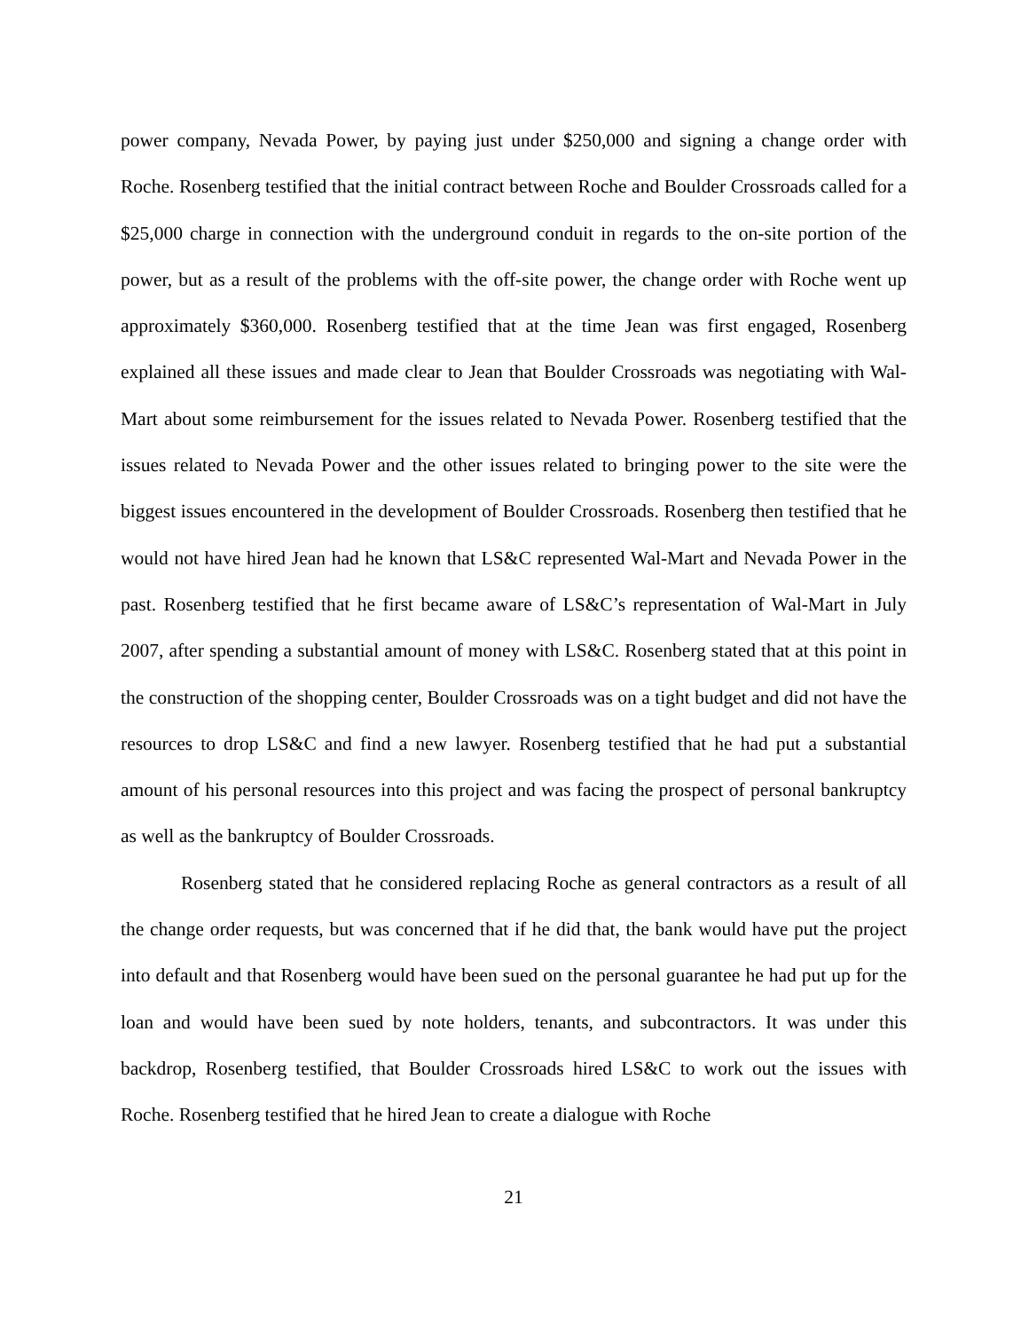power company, Nevada Power, by paying just under $250,000 and signing a change order with Roche. Rosenberg testified that the initial contract between Roche and Boulder Crossroads called for a $25,000 charge in connection with the underground conduit in regards to the on-site portion of the power, but as a result of the problems with the off-site power, the change order with Roche went up approximately $360,000. Rosenberg testified that at the time Jean was first engaged, Rosenberg explained all these issues and made clear to Jean that Boulder Crossroads was negotiating with Wal-Mart about some reimbursement for the issues related to Nevada Power. Rosenberg testified that the issues related to Nevada Power and the other issues related to bringing power to the site were the biggest issues encountered in the development of Boulder Crossroads. Rosenberg then testified that he would not have hired Jean had he known that LS&C represented Wal-Mart and Nevada Power in the past. Rosenberg testified that he first became aware of LS&C’s representation of Wal-Mart in July 2007, after spending a substantial amount of money with LS&C. Rosenberg stated that at this point in the construction of the shopping center, Boulder Crossroads was on a tight budget and did not have the resources to drop LS&C and find a new lawyer. Rosenberg testified that he had put a substantial amount of his personal resources into this project and was facing the prospect of personal bankruptcy as well as the bankruptcy of Boulder Crossroads.
Rosenberg stated that he considered replacing Roche as general contractors as a result of all the change order requests, but was concerned that if he did that, the bank would have put the project into default and that Rosenberg would have been sued on the personal guarantee he had put up for the loan and would have been sued by note holders, tenants, and subcontractors. It was under this backdrop, Rosenberg testified, that Boulder Crossroads hired LS&C to work out the issues with Roche. Rosenberg testified that he hired Jean to create a dialogue with Roche
21